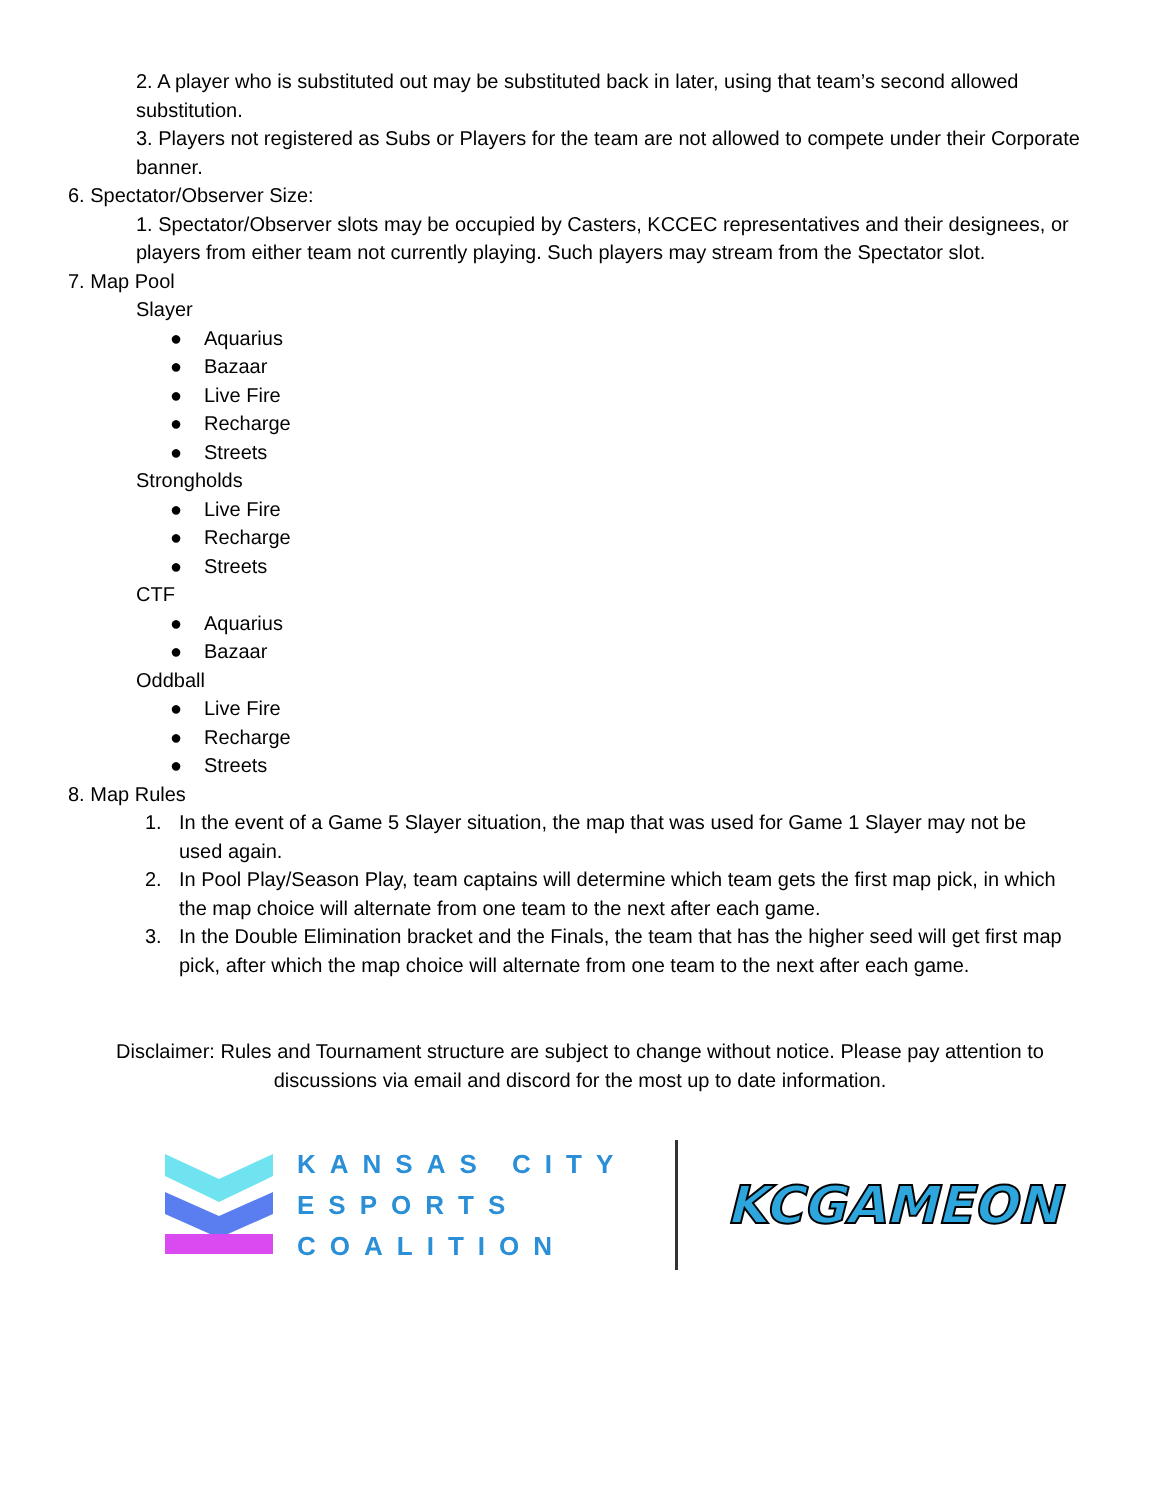2. A player who is substituted out may be substituted back in later, using that team’s second allowed substitution.
3. Players not registered as Subs or Players for the team are not allowed to compete under their Corporate banner.
6. Spectator/Observer Size:
1. Spectator/Observer slots may be occupied by Casters, KCCEC representatives and their designees, or players from either team not currently playing. Such players may stream from the Spectator slot.
7. Map Pool
Slayer
● Aquarius
● Bazaar
● Live Fire
● Recharge
● Streets
Strongholds
● Live Fire
● Recharge
● Streets
CTF
● Aquarius
● Bazaar
Oddball
● Live Fire
● Recharge
● Streets
8. Map Rules
1. In the event of a Game 5 Slayer situation, the map that was used for Game 1 Slayer may not be used again.
2. In Pool Play/Season Play, team captains will determine which team gets the first map pick, in which the map choice will alternate from one team to the next after each game.
3. In the Double Elimination bracket and the Finals, the team that has the higher seed will get first map pick, after which the map choice will alternate from one team to the next after each game.
Disclaimer: Rules and Tournament structure are subject to change without notice. Please pay attention to discussions via email and discord for the most up to date information.
KANSAS CITY
ESPORTS
COALITION
KCGAMEON